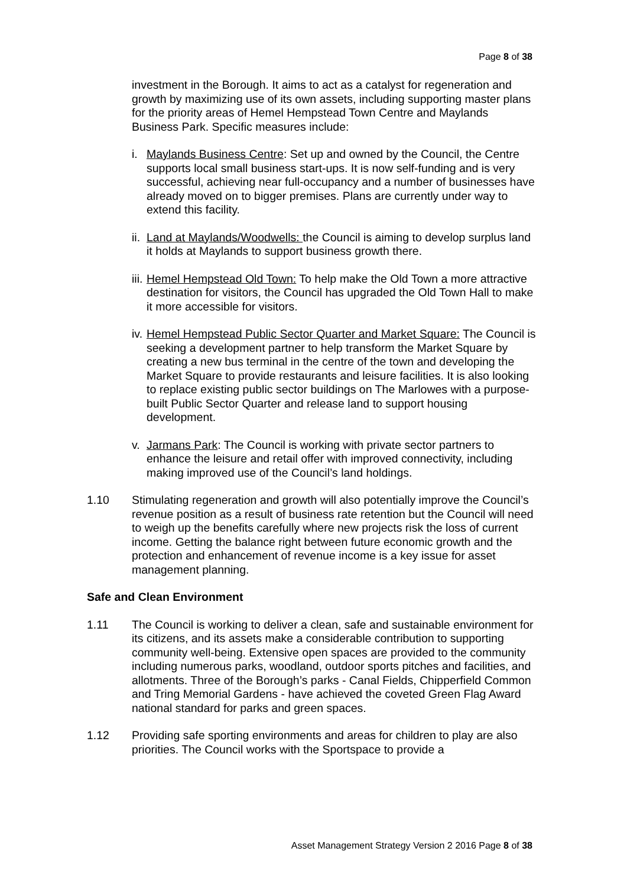Page 8 of 38
investment in the Borough. It aims to act as a catalyst for regeneration and growth by maximizing use of its own assets, including supporting master plans for the priority areas of Hemel Hempstead Town Centre and Maylands Business Park. Specific measures include:
i. Maylands Business Centre: Set up and owned by the Council, the Centre supports local small business start-ups. It is now self-funding and is very successful, achieving near full-occupancy and a number of businesses have already moved on to bigger premises. Plans are currently under way to extend this facility.
ii. Land at Maylands/Woodwells: the Council is aiming to develop surplus land it holds at Maylands to support business growth there.
iii. Hemel Hempstead Old Town: To help make the Old Town a more attractive destination for visitors, the Council has upgraded the Old Town Hall to make it more accessible for visitors.
iv. Hemel Hempstead Public Sector Quarter and Market Square: The Council is seeking a development partner to help transform the Market Square by creating a new bus terminal in the centre of the town and developing the Market Square to provide restaurants and leisure facilities. It is also looking to replace existing public sector buildings on The Marlowes with a purpose-built Public Sector Quarter and release land to support housing development.
v. Jarmans Park: The Council is working with private sector partners to enhance the leisure and retail offer with improved connectivity, including making improved use of the Council’s land holdings.
1.10 Stimulating regeneration and growth will also potentially improve the Council’s revenue position as a result of business rate retention but the Council will need to weigh up the benefits carefully where new projects risk the loss of current income. Getting the balance right between future economic growth and the protection and enhancement of revenue income is a key issue for asset management planning.
Safe and Clean Environment
1.11 The Council is working to deliver a clean, safe and sustainable environment for its citizens, and its assets make a considerable contribution to supporting community well-being. Extensive open spaces are provided to the community including numerous parks, woodland, outdoor sports pitches and facilities, and allotments. Three of the Borough’s parks - Canal Fields, Chipperfield Common and Tring Memorial Gardens - have achieved the coveted Green Flag Award national standard for parks and green spaces.
1.12 Providing safe sporting environments and areas for children to play are also priorities. The Council works with the Sportspace to provide a
Asset Management Strategy Version 2 2016 Page 8 of 38